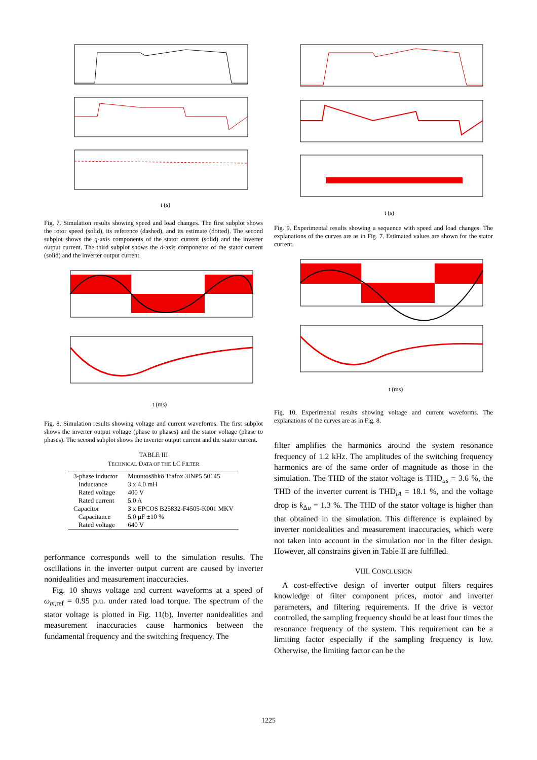t (s)
Fig. 7. Simulation results showing speed and load changes. The first subplot shows the rotor speed (solid), its reference (dashed), and its estimate (dotted). The second subplot shows the q-axis components of the stator current (solid) and the inverter output current. The third subplot shows the d-axis components of the stator current (solid) and the inverter output current.
t (ms)
Fig. 8. Simulation results showing voltage and current waveforms. The first subplot shows the inverter output voltage (phase to phases) and the stator voltage (phase to phases). The second subplot shows the inverter output current and the stator current.
TABLE III
TECHNICAL DATA OF THE LC FILTER
| 3-phase inductor | Muuntosähkö Trafox 3INP5 50145 |
| Inductance | 3 x 4.0 mH |
| Rated voltage | 400 V |
| Rated current | 5.0 A |
| Capacitor | 3 x EPCOS B25832-F4505-K001 MKV |
| Capacitance | 5.0 µF ±10 % |
| Rated voltage | 640 V |
performance corresponds well to the simulation results. The oscillations in the inverter output current are caused by inverter nonidealities and measurement inaccuracies.
Fig. 10 shows voltage and current waveforms at a speed of ω<sub>m,ref</sub> = 0.95 p.u. under rated load torque. The spectrum of the stator voltage is plotted in Fig. 11(b). Inverter nonidealities and measurement inaccuracies cause harmonics between the fundamental frequency and the switching frequency. The
t (s)
Fig. 9. Experimental results showing a sequence with speed and load changes. The explanations of the curves are as in Fig. 7. Estimated values are shown for the stator current.
t (ms)
Fig. 10. Experimental results showing voltage and current waveforms. The explanations of the curves are as in Fig. 8.
filter amplifies the harmonics around the system resonance frequency of 1.2 kHz. The amplitudes of the switching frequency harmonics are of the same order of magnitude as those in the simulation. The THD of the stator voltage is THD<sub>us</sub> = 3.6 %, the THD of the inverter current is THD<sub>iA</sub> = 18.1 %, and the voltage drop is k<sub>Δu</sub> = 1.3 %. The THD of the stator voltage is higher than that obtained in the simulation. This difference is explained by inverter nonidealities and measurement inaccuracies, which were not taken into account in the simulation nor in the filter design. However, all constrains given in Table II are fulfilled.
VIII. CONCLUSION
A cost-effective design of inverter output filters requires knowledge of filter component prices, motor and inverter parameters, and filtering requirements. If the drive is vector controlled, the sampling frequency should be at least four times the resonance frequency of the system. This requirement can be a limiting factor especially if the sampling frequency is low. Otherwise, the limiting factor can be the
1225